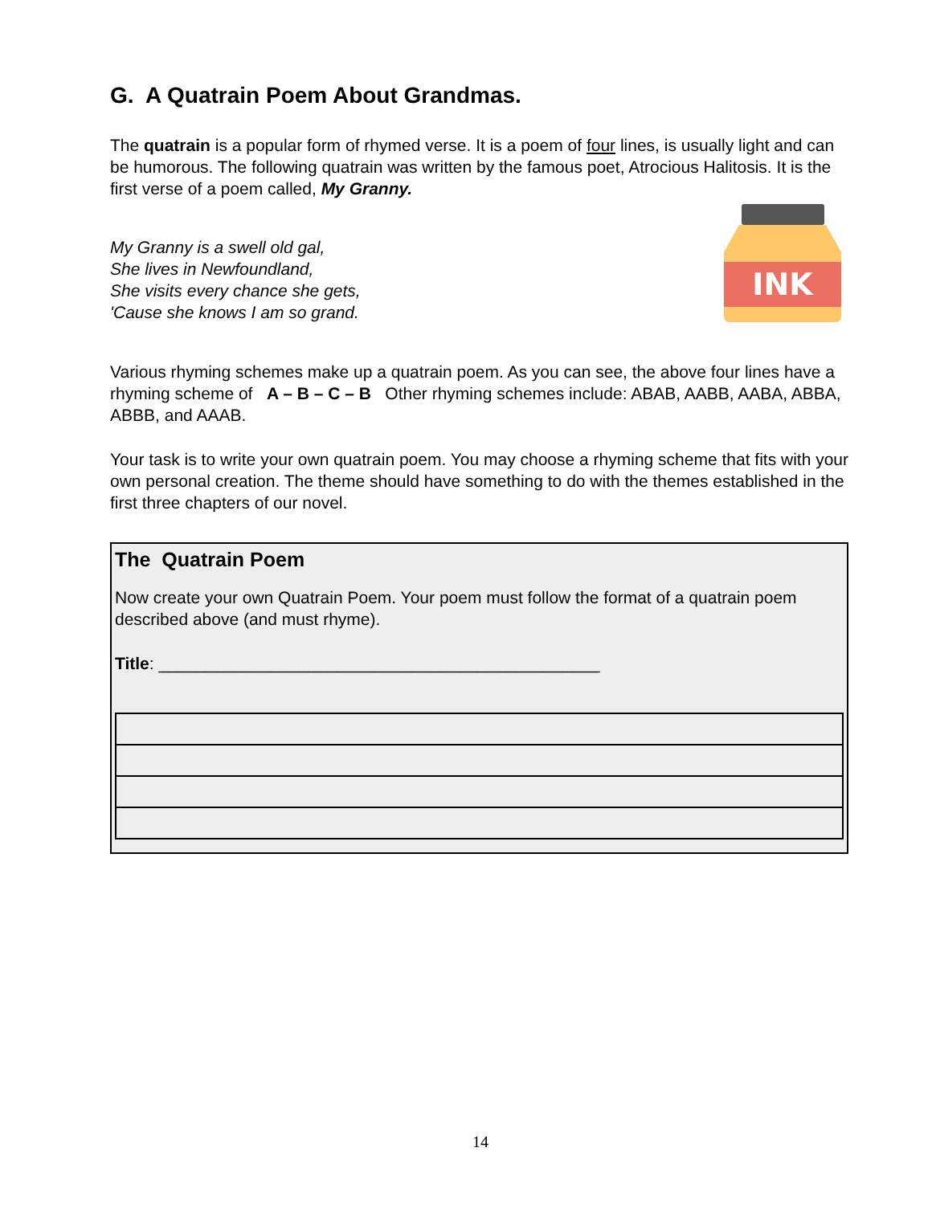G. A Quatrain Poem About Grandmas.
The quatrain is a popular form of rhymed verse. It is a poem of four lines, is usually light and can be humorous. The following quatrain was written by the famous poet, Atrocious Halitosis. It is the first verse of a poem called, My Granny.
My Granny is a swell old gal,
She lives in Newfoundland,
She visits every chance she gets,
'Cause she knows I am so grand.
INK
Various rhyming schemes make up a quatrain poem. As you can see, the above four lines have a rhyming scheme of A – B – C – B Other rhyming schemes include: ABAB, AABB, AABA, ABBA, ABBB, and AAAB.
Your task is to write your own quatrain poem. You may choose a rhyming scheme that fits with your own personal creation. The theme should have something to do with the themes established in the first three chapters of our novel.
The Quatrain Poem
Now create your own Quatrain Poem. Your poem must follow the format of a quatrain poem described above (and must rhyme).
Title: _______________________________________________
14